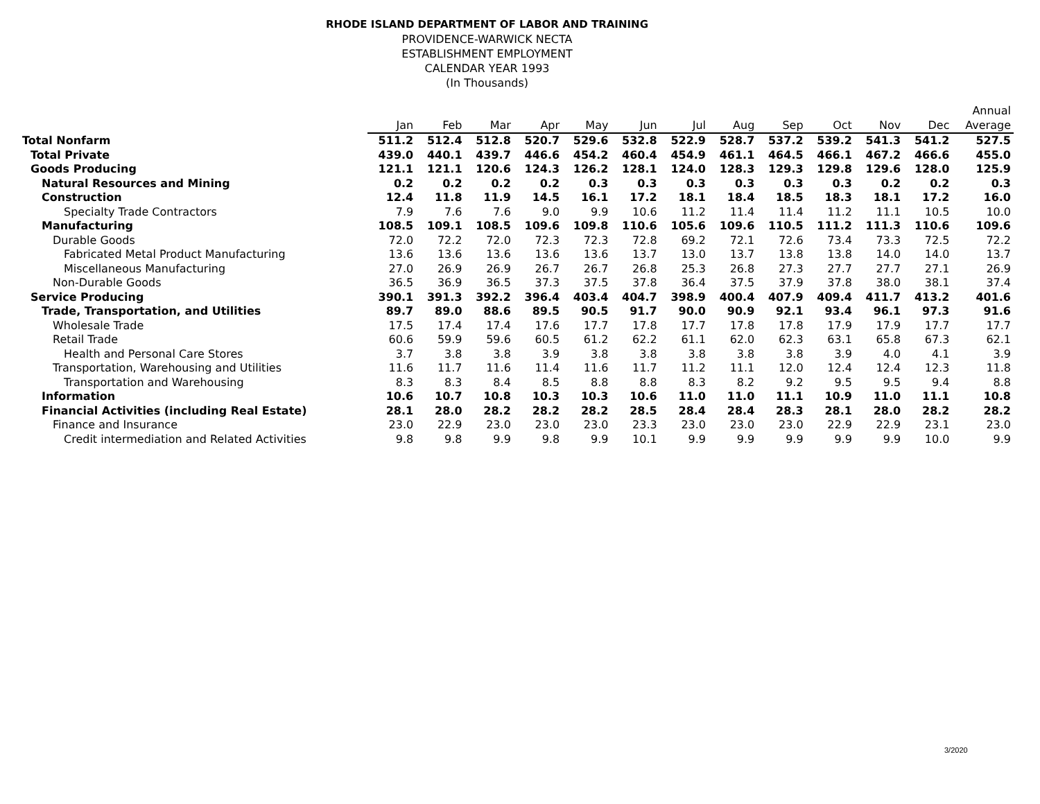RHODE ISLAND DEPARTMENT OF LABOR AND TRAINING
PROVIDENCE-WARWICK NECTA
ESTABLISHMENT EMPLOYMENT
CALENDAR YEAR 1993
(In Thousands)
| | Jan | Feb | Mar | Apr | May | Jun | Jul | Aug | Sep | Oct | Nov | Dec | Annual Average |
| --- | --- | --- | --- | --- | --- | --- | --- | --- | --- | --- | --- | --- | --- |
| Total Nonfarm | 511.2 | 512.4 | 512.8 | 520.7 | 529.6 | 532.8 | 522.9 | 528.7 | 537.2 | 539.2 | 541.3 | 541.2 | 527.5 |
| Total Private | 439.0 | 440.1 | 439.7 | 446.6 | 454.2 | 460.4 | 454.9 | 461.1 | 464.5 | 466.1 | 467.2 | 466.6 | 455.0 |
| Goods Producing | 121.1 | 121.1 | 120.6 | 124.3 | 126.2 | 128.1 | 124.0 | 128.3 | 129.3 | 129.8 | 129.6 | 128.0 | 125.9 |
| Natural Resources and Mining | 0.2 | 0.2 | 0.2 | 0.2 | 0.3 | 0.3 | 0.3 | 0.3 | 0.3 | 0.3 | 0.2 | 0.2 | 0.3 |
| Construction | 12.4 | 11.8 | 11.9 | 14.5 | 16.1 | 17.2 | 18.1 | 18.4 | 18.5 | 18.3 | 18.1 | 17.2 | 16.0 |
| Specialty Trade Contractors | 7.9 | 7.6 | 7.6 | 9.0 | 9.9 | 10.6 | 11.2 | 11.4 | 11.4 | 11.2 | 11.1 | 10.5 | 10.0 |
| Manufacturing | 108.5 | 109.1 | 108.5 | 109.6 | 109.8 | 110.6 | 105.6 | 109.6 | 110.5 | 111.2 | 111.3 | 110.6 | 109.6 |
| Durable Goods | 72.0 | 72.2 | 72.0 | 72.3 | 72.3 | 72.8 | 69.2 | 72.1 | 72.6 | 73.4 | 73.3 | 72.5 | 72.2 |
| Fabricated Metal Product Manufacturing | 13.6 | 13.6 | 13.6 | 13.6 | 13.6 | 13.7 | 13.0 | 13.7 | 13.8 | 13.8 | 14.0 | 14.0 | 13.7 |
| Miscellaneous Manufacturing | 27.0 | 26.9 | 26.9 | 26.7 | 26.7 | 26.8 | 25.3 | 26.8 | 27.3 | 27.7 | 27.7 | 27.1 | 26.9 |
| Non-Durable Goods | 36.5 | 36.9 | 36.5 | 37.3 | 37.5 | 37.8 | 36.4 | 37.5 | 37.9 | 37.8 | 38.0 | 38.1 | 37.4 |
| Service Producing | 390.1 | 391.3 | 392.2 | 396.4 | 403.4 | 404.7 | 398.9 | 400.4 | 407.9 | 409.4 | 411.7 | 413.2 | 401.6 |
| Trade, Transportation, and Utilities | 89.7 | 89.0 | 88.6 | 89.5 | 90.5 | 91.7 | 90.0 | 90.9 | 92.1 | 93.4 | 96.1 | 97.3 | 91.6 |
| Wholesale Trade | 17.5 | 17.4 | 17.4 | 17.6 | 17.7 | 17.8 | 17.7 | 17.8 | 17.8 | 17.9 | 17.9 | 17.7 | 17.7 |
| Retail Trade | 60.6 | 59.9 | 59.6 | 60.5 | 61.2 | 62.2 | 61.1 | 62.0 | 62.3 | 63.1 | 65.8 | 67.3 | 62.1 |
| Health and Personal Care Stores | 3.7 | 3.8 | 3.8 | 3.9 | 3.8 | 3.8 | 3.8 | 3.8 | 3.8 | 3.9 | 4.0 | 4.1 | 3.9 |
| Transportation, Warehousing and Utilities | 11.6 | 11.7 | 11.6 | 11.4 | 11.6 | 11.7 | 11.2 | 11.1 | 12.0 | 12.4 | 12.4 | 12.3 | 11.8 |
| Transportation and Warehousing | 8.3 | 8.3 | 8.4 | 8.5 | 8.8 | 8.8 | 8.3 | 8.2 | 9.2 | 9.5 | 9.5 | 9.4 | 8.8 |
| Information | 10.6 | 10.7 | 10.8 | 10.3 | 10.3 | 10.6 | 11.0 | 11.0 | 11.1 | 10.9 | 11.0 | 11.1 | 10.8 |
| Financial Activities (including Real Estate) | 28.1 | 28.0 | 28.2 | 28.2 | 28.2 | 28.5 | 28.4 | 28.4 | 28.3 | 28.1 | 28.0 | 28.2 | 28.2 |
| Finance and Insurance | 23.0 | 22.9 | 23.0 | 23.0 | 23.0 | 23.3 | 23.0 | 23.0 | 23.0 | 22.9 | 22.9 | 23.1 | 23.0 |
| Credit intermediation and Related Activities | 9.8 | 9.8 | 9.9 | 9.8 | 9.9 | 10.1 | 9.9 | 9.9 | 9.9 | 9.9 | 9.9 | 10.0 | 9.9 |
3/2020